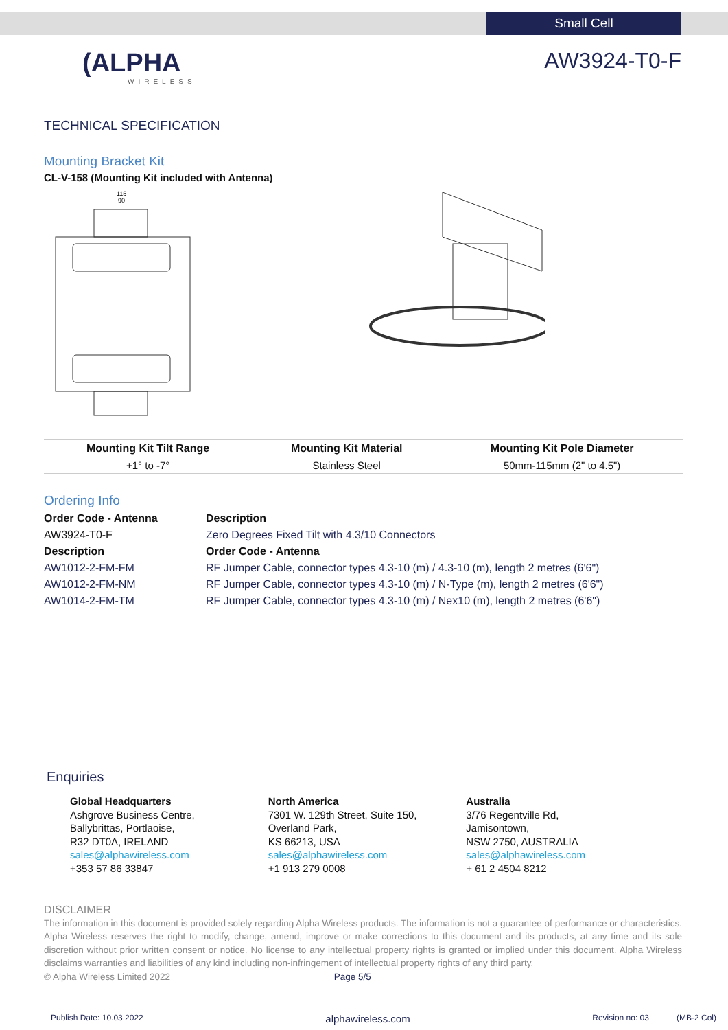Small Cell
(ALPHA
WIRELESS
AW3924-T0-F
TECHNICAL SPECIFICATION
Mounting Bracket Kit
CL-V-158 (Mounting Kit included with Antenna)
115
90
| Mounting Kit Tilt Range | Mounting Kit Material | Mounting Kit Pole Diameter |
| --- | --- | --- |
| +1° to -7° | Stainless Steel | 50mm-115mm (2" to 4.5") |
Ordering Info
Order Code - Antenna
Description
AW3924-T0-F
Zero Degrees Fixed Tilt with 4.3/10 Connectors
Description
Order Code - Antenna
AW1012-2-FM-FM
RF Jumper Cable, connector types 4.3-10 (m) / 4.3-10 (m), length 2 metres (6'6")
AW1012-2-FM-NM
RF Jumper Cable, connector types 4.3-10 (m) / N-Type (m), length 2 metres (6'6")
AW1014-2-FM-TM
RF Jumper Cable, connector types 4.3-10 (m) / Nex10 (m), length 2 metres (6'6")
Enquiries
Global Headquarters
Ashgrove Business Centre,
Ballybrittas, Portlaoise,
R32 DT0A, IRELAND
sales@alphawireless.com
+353 57 86 33847
North America
7301 W. 129th Street, Suite 150,
Overland Park,
KS 66213, USA
sales@alphawireless.com
+1 913 279 0008
Australia
3/76 Regentville Rd,
Jamisontown,
NSW 2750, AUSTRALIA
sales@alphawireless.com
+ 61 2 4504 8212
DISCLAIMER
The information in this document is provided solely regarding Alpha Wireless products. The information is not a guarantee of performance or characteristics. Alpha Wireless reserves the right to modify, change, amend, improve or make corrections to this document and its products, at any time and its sole discretion without prior written consent or notice. No license to any intellectual property rights is granted or implied under this document. Alpha Wireless disclaims warranties and liabilities of any kind including non-infringement of intellectual property rights of any third party.
© Alpha Wireless Limited 2022 Page 5/5
Publish Date: 10.03.2022 alphawireless.com Revision no: 03 (MB-2 Col)